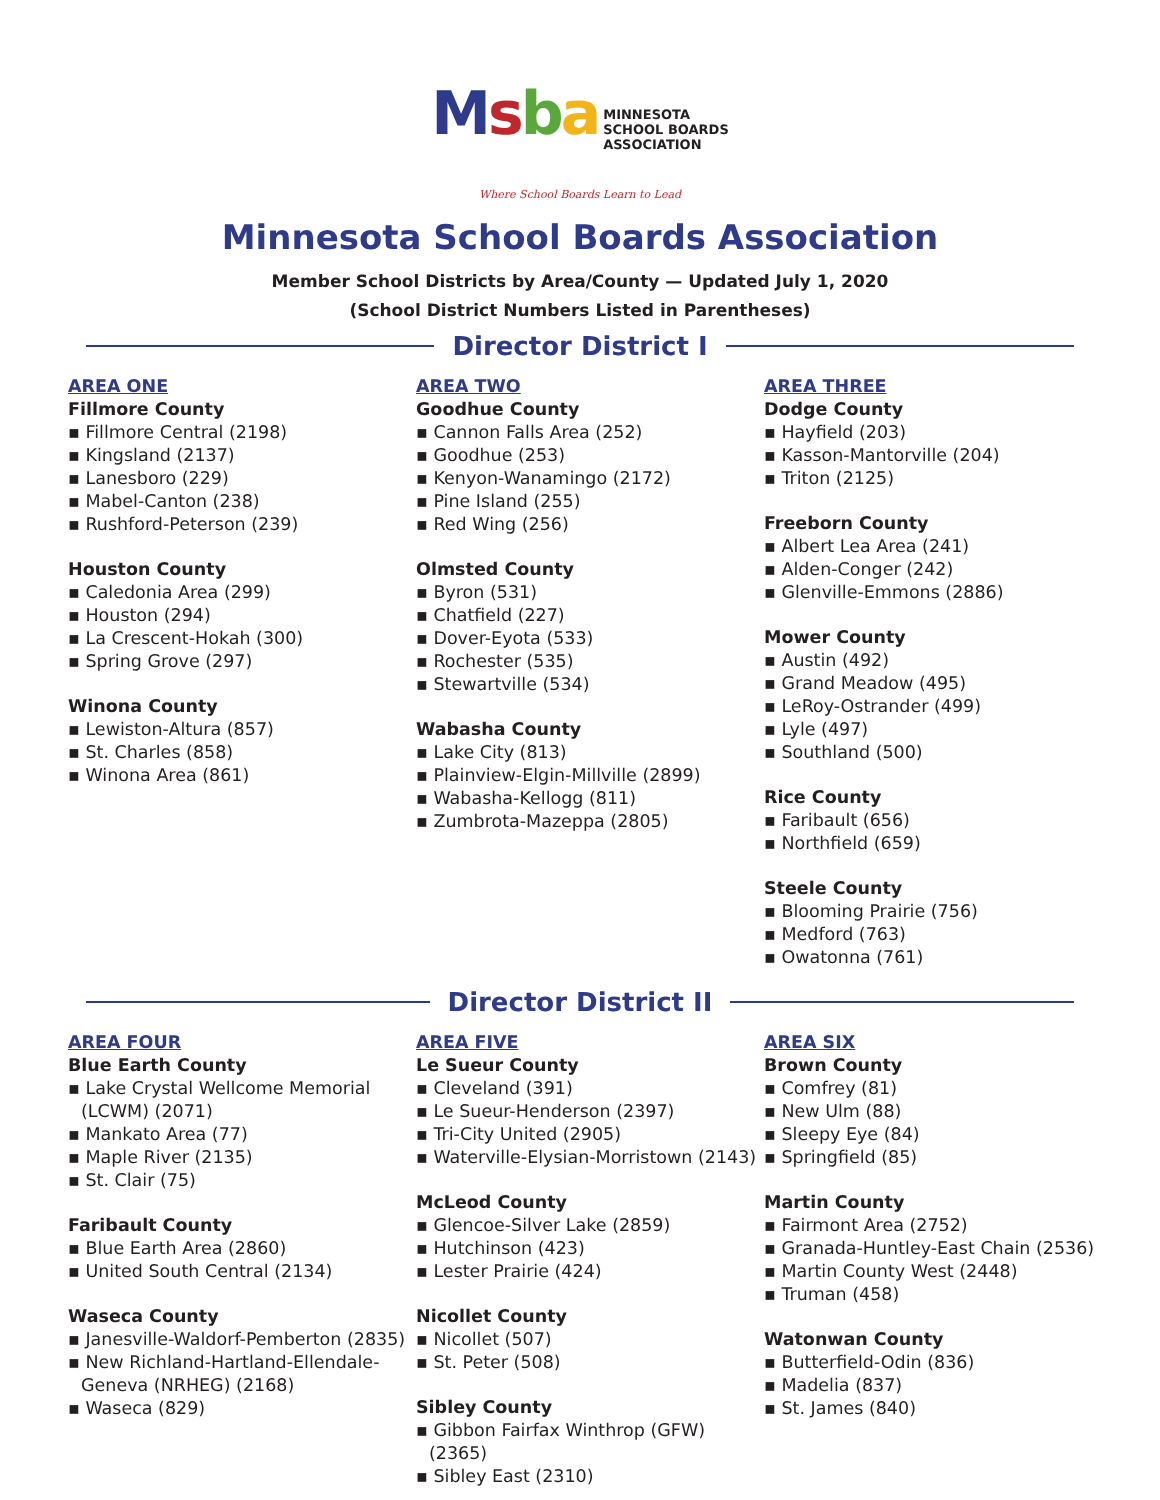Msba MINNESOTA
SCHOOL BOARDS
ASSOCIATION
Where School Boards Learn to Lead
Minnesota School Boards Association
Member School Districts by Area/County — Updated July 1, 2020
(School District Numbers Listed in Parentheses)
Director District I
AREA ONE
Fillmore County
▪ Fillmore Central (2198)
▪ Kingsland (2137)
▪ Lanesboro (229)
▪ Mabel-Canton (238)
▪ Rushford-Peterson (239)
Houston County
▪ Caledonia Area (299)
▪ Houston (294)
▪ La Crescent-Hokah (300)
▪ Spring Grove (297)
Winona County
▪ Lewiston-Altura (857)
▪ St. Charles (858)
▪ Winona Area (861)
AREA TWO
Goodhue County
▪ Cannon Falls Area (252)
▪ Goodhue (253)
▪ Kenyon-Wanamingo (2172)
▪ Pine Island (255)
▪ Red Wing (256)
Olmsted County
▪ Byron (531)
▪ Chatfield (227)
▪ Dover-Eyota (533)
▪ Rochester (535)
▪ Stewartville (534)
Wabasha County
▪ Lake City (813)
▪ Plainview-Elgin-Millville (2899)
▪ Wabasha-Kellogg (811)
▪ Zumbrota-Mazeppa (2805)
AREA THREE
Dodge County
▪ Hayfield (203)
▪ Kasson-Mantorville (204)
▪ Triton (2125)
Freeborn County
▪ Albert Lea Area (241)
▪ Alden-Conger (242)
▪ Glenville-Emmons (2886)
Mower County
▪ Austin (492)
▪ Grand Meadow (495)
▪ LeRoy-Ostrander (499)
▪ Lyle (497)
▪ Southland (500)
Rice County
▪ Faribault (656)
▪ Northfield (659)
Steele County
▪ Blooming Prairie (756)
▪ Medford (763)
▪ Owatonna (761)
Director District II
AREA FOUR
Blue Earth County
▪ Lake Crystal Wellcome Memorial (LCWM) (2071)
▪ Mankato Area (77)
▪ Maple River (2135)
▪ St. Clair (75)
Faribault County
▪ Blue Earth Area (2860)
▪ United South Central (2134)
Waseca County
▪ Janesville-Waldorf-Pemberton (2835)
▪ New Richland-Hartland-Ellendale-Geneva (NRHEG) (2168)
▪ Waseca (829)
AREA FIVE
Le Sueur County
▪ Cleveland (391)
▪ Le Sueur-Henderson (2397)
▪ Tri-City United (2905)
▪ Waterville-Elysian-Morristown (2143)
McLeod County
▪ Glencoe-Silver Lake (2859)
▪ Hutchinson (423)
▪ Lester Prairie (424)
Nicollet County
▪ Nicollet (507)
▪ St. Peter (508)
Sibley County
▪ Gibbon Fairfax Winthrop (GFW) (2365)
▪ Sibley East (2310)
AREA SIX
Brown County
▪ Comfrey (81)
▪ New Ulm (88)
▪ Sleepy Eye (84)
▪ Springfield (85)
Martin County
▪ Fairmont Area (2752)
▪ Granada-Huntley-East Chain (2536)
▪ Martin County West (2448)
▪ Truman (458)
Watonwan County
▪ Butterfield-Odin (836)
▪ Madelia (837)
▪ St. James (840)